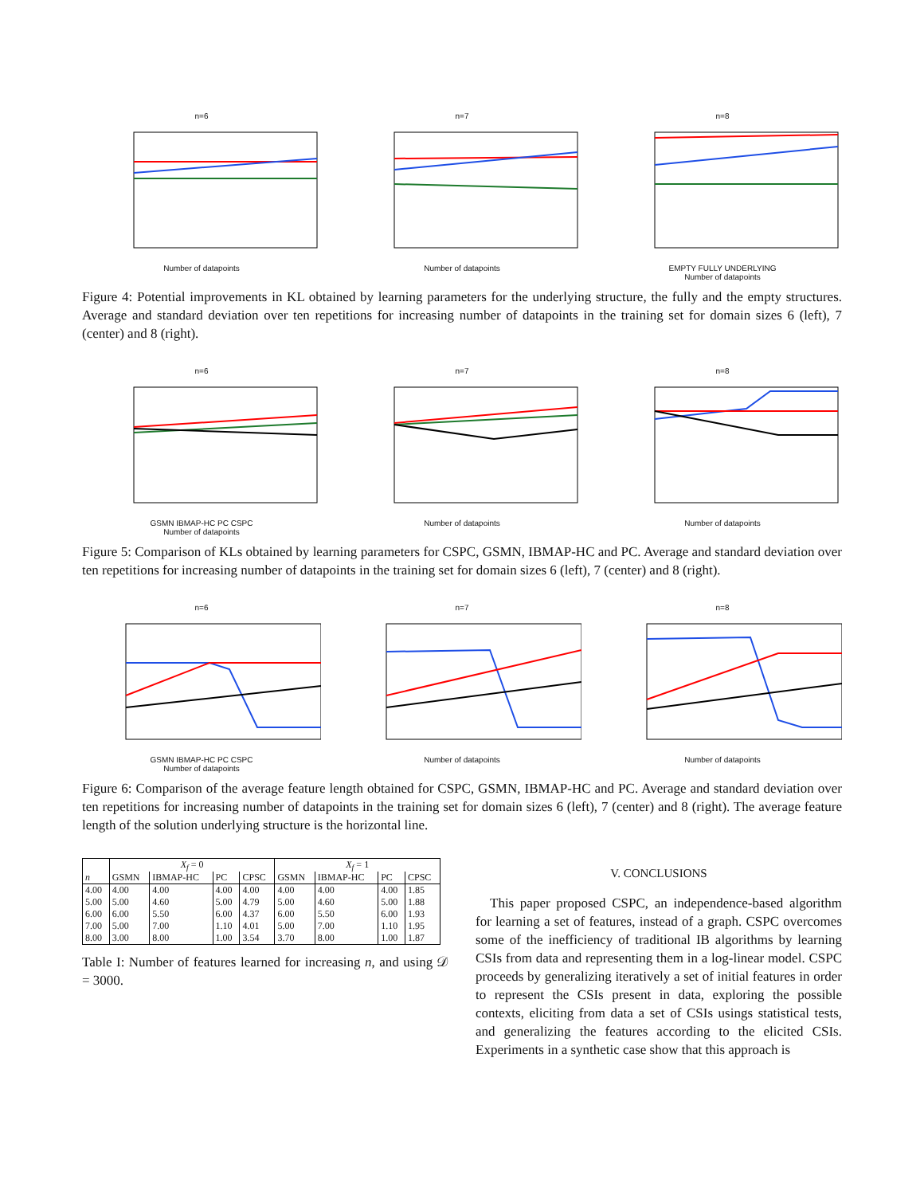n=6Number of datapoints n=7Number of datapoints n=8EMPTY FULLY UNDERLYING
Number of datapoints
Figure 4: Potential improvements in KL obtained by learning parameters for the underlying structure, the fully and the empty structures. Average and standard deviation over ten repetitions for increasing number of datapoints in the training set for domain sizes 6 (left), 7 (center) and 8 (right).
n=6GSMN IBMAP-HC PC CSPC
Number of datapoints
n=7Number of datapoints n=8Number of datapoints
Figure 5: Comparison of KLs obtained by learning parameters for CSPC, GSMN, IBMAP-HC and PC. Average and standard deviation over ten repetitions for increasing number of datapoints in the training set for domain sizes 6 (left), 7 (center) and 8 (right).
n=6GSMN IBMAP-HC PC CSPC
Number of datapoints
n=7Number of datapoints n=8Number of datapoints
Figure 6: Comparison of the average feature length obtained for CSPC, GSMN, IBMAP-HC and PC. Average and standard deviation over ten repetitions for increasing number of datapoints in the training set for domain sizes 6 (left), 7 (center) and 8 (right). The average feature length of the solution underlying structure is the horizontal line.
| | X<sub>f</sub> = 0 | | | | X<sub>f</sub> = 1 | | | |
| --- | --- | --- | --- | --- | --- | --- | --- | --- |
| n | GSMN | IBMAP-HC | PC | CPSC | GSMN | IBMAP-HC | PC | CPSC |
| 4.00 | 4.00 | 4.00 | 4.00 | 4.00 | 4.00 | 4.00 | 4.00 | 1.85 |
| 5.00 | 5.00 | 4.60 | 5.00 | 4.79 | 5.00 | 4.60 | 5.00 | 1.88 |
| 6.00 | 6.00 | 5.50 | 6.00 | 4.37 | 6.00 | 5.50 | 6.00 | 1.93 |
| 7.00 | 5.00 | 7.00 | 1.10 | 4.01 | 5.00 | 7.00 | 1.10 | 1.95 |
| 8.00 | 3.00 | 8.00 | 1.00 | 3.54 | 3.70 | 8.00 | 1.00 | 1.87 |
Table I: Number of features learned for increasing n, and using 𝒟 = 3000.
V. CONCLUSIONS
This paper proposed CSPC, an independence-based algorithm for learning a set of features, instead of a graph. CSPC overcomes some of the inefficiency of traditional IB algorithms by learning CSIs from data and representing them in a log-linear model. CSPC proceeds by generalizing iteratively a set of initial features in order to represent the CSIs present in data, exploring the possible contexts, eliciting from data a set of CSIs usings statistical tests, and generalizing the features according to the elicited CSIs. Experiments in a synthetic case show that this approach is